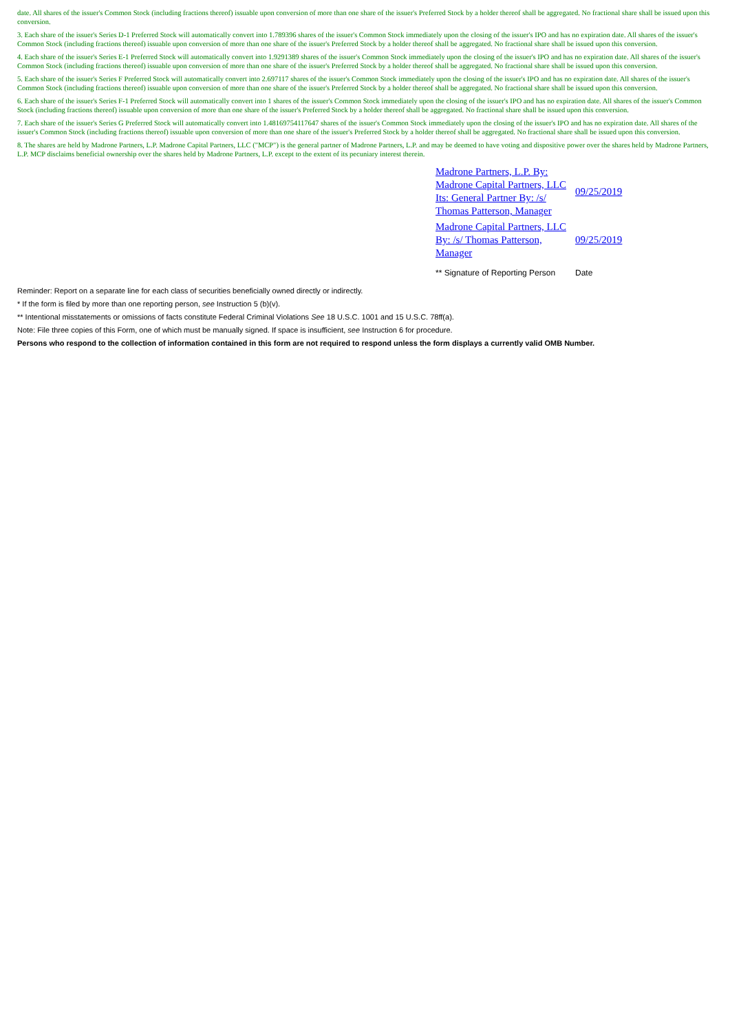date. All shares of the issuer's Common Stock (including fractions thereof) issuable upon conversion of more than one share of the issuer's Preferred Stock by a holder thereof shall be aggregated. No fractional share shall be issued upon this conversion.
3. Each share of the issuer's Series D-1 Preferred Stock will automatically convert into 1.789396 shares of the issuer's Common Stock immediately upon the closing of the issuer's IPO and has no expiration date. All shares of the issuer's Common Stock (including fractions thereof) issuable upon conversion of more than one share of the issuer's Preferred Stock by a holder thereof shall be aggregated. No fractional share shall be issued upon this conversion.
4. Each share of the issuer's Series E-1 Preferred Stock will automatically convert into 1.9291389 shares of the issuer's Common Stock immediately upon the closing of the issuer's IPO and has no expiration date. All shares of the issuer's Common Stock (including fractions thereof) issuable upon conversion of more than one share of the issuer's Preferred Stock by a holder thereof shall be aggregated. No fractional share shall be issued upon this conversion.
5. Each share of the issuer's Series F Preferred Stock will automatically convert into 2.697117 shares of the issuer's Common Stock immediately upon the closing of the issuer's IPO and has no expiration date. All shares of the issuer's Common Stock (including fractions thereof) issuable upon conversion of more than one share of the issuer's Preferred Stock by a holder thereof shall be aggregated. No fractional share shall be issued upon this conversion.
6. Each share of the issuer's Series F-1 Preferred Stock will automatically convert into 1 shares of the issuer's Common Stock immediately upon the closing of the issuer's IPO and has no expiration date. All shares of the issuer's Common Stock (including fractions thereof) issuable upon conversion of more than one share of the issuer's Preferred Stock by a holder thereof shall be aggregated. No fractional share shall be issued upon this conversion.
7. Each share of the issuer's Series G Preferred Stock will automatically convert into 1.48169754117647 shares of the issuer's Common Stock immediately upon the closing of the issuer's IPO and has no expiration date. All shares of the issuer's Common Stock (including fractions thereof) issuable upon conversion of more than one share of the issuer's Preferred Stock by a holder thereof shall be aggregated. No fractional share shall be issued upon this conversion.
8. The shares are held by Madrone Partners, L.P. Madrone Capital Partners, LLC ("MCP") is the general partner of Madrone Partners, L.P. and may be deemed to have voting and dispositive power over the shares held by Madrone Partners, L.P. MCP disclaims beneficial ownership over the shares held by Madrone Partners, L.P. except to the extent of its pecuniary interest therein.
| Madrone Partners, L.P. By: Madrone Capital Partners, LLC Its: General Partner By: /s/ Thomas Patterson, Manager | 09/25/2019 |
| Madrone Capital Partners, LLC By: /s/ Thomas Patterson, Manager | 09/25/2019 |
| ** Signature of Reporting Person | Date |
Reminder: Report on a separate line for each class of securities beneficially owned directly or indirectly.
* If the form is filed by more than one reporting person, see Instruction 5 (b)(v).
** Intentional misstatements or omissions of facts constitute Federal Criminal Violations See 18 U.S.C. 1001 and 15 U.S.C. 78ff(a).
Note: File three copies of this Form, one of which must be manually signed. If space is insufficient, see Instruction 6 for procedure.
Persons who respond to the collection of information contained in this form are not required to respond unless the form displays a currently valid OMB Number.